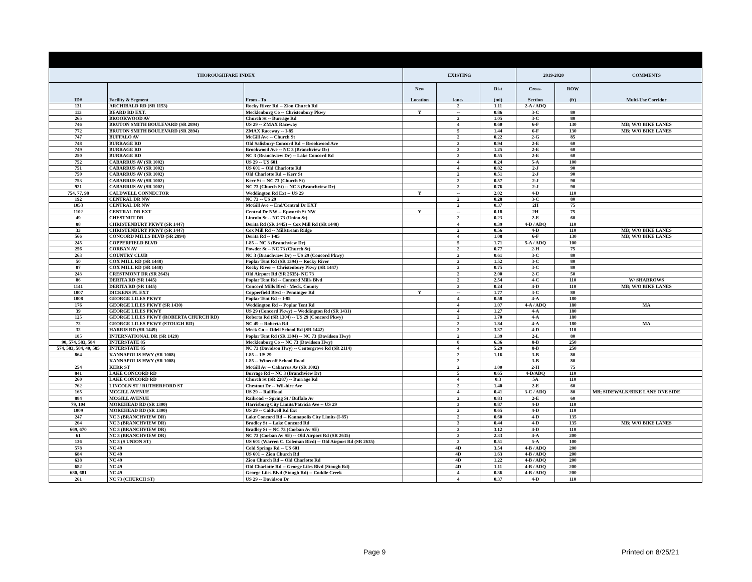| THOROUGHFARE INDEX | | | EXISTING | | | 2019-2020 | | COMMENTS |
| --- | --- | --- | --- | --- | --- | --- | --- | --- |
| ID# | Facility & Segment | From - To | New Location | lanes | Dist (mi) | Cross- Section | ROW (ft) | Multi-Use Corridor |
| 131 | ARCHIBALD RD (SR 1153) | Rocky River Rd -- Zion Church Rd | | 2 | 1.11 | 2-A / ADQ | | |
| 113 | BEARD RD EXT. | Mecklenburg Co -- Christenbury Pkwy | Y | -- | 0.86 | 3-C | 80 | |
| 265 | BROOKWOOD AV | Church St -- Burrage Rd | | 2 | 1.05 | 3-C | 80 | |
| 746 | BRUTON SMITH BOULEVARD (SR 2894) | US 29 -- ZMAX Raceway | | 4 | 0.60 | 6-F | 130 | MB; W/O BIKE LANES |
| 772 | BRUTON SMITH BOULEVARD (SR 2894) | ZMAX Raceway -- I-85 | | 5 | 1.44 | 6-F | 130 | MB; W/O BIKE LANES |
| 747 | BUFFALO AV | McGill Ave -- Church St | | 2 | 0.22 | 2-G | 85 | |
| 748 | BURRAGE RD | Old Salisbury-Concord Rd -- Brookwood Ave | | 2 | 0.94 | 2-E | 60 | |
| 749 | BURRAGE RD | Brookwood Ave -- NC 3 (Branchview Dr) | | 2 | 1.25 | 2-E | 60 | |
| 250 | BURRAGE RD | NC 3 (Branchview Dr) -- Lake Concord Rd | | 2 | 0.55 | 2-E | 60 | |
| 752 | CABARRUS AV (SR 1002) | US 29 -- US 601 | | 4 | 0.24 | 5-A | 100 | |
| 751 | CABARRUS AV (SR 1002) | US 601 -- Old Charlotte Rd | | 4 | 0.82 | 2-J | 90 | |
| 750 | CABARRUS AV (SR 1002) | Old Charlotte Rd -- Kerr St | | 2 | 0.51 | 2-J | 90 | |
| 753 | CABARRUS AV (SR 1002) | Kerr St -- NC 73 (Church St) | | 2 | 0.57 | 2-J | 90 | |
| 921 | CABARRUS AV (SR 1002) | NC 73 (Church St) -- NC 3 (Branchview Dr) | | 2 | 0.76 | 2-J | 90 | |
| 754, 77, 98 | CALDWELL CONNECTOR | Weddington Rd Ext -- US 29 | Y | -- | 2.02 | 4-D | 110 | |
| 192 | CENTRAL DR NW | NC 73 -- US 29 | | 2 | 0.28 | 3-C | 80 | |
| 1053 | CENTRAL DR NW | McGill Ave -- End/Central Dr EXT | | 2 | 0.37 | 2H | 75 | |
| 1102 | CENTRAL DR EXT | Central Dr NW -- Epworth St NW | Y | -- | 0.18 | 2H | 75 | |
| 49 | CHESTNUT DR | Lincoln St -- NC 73 (Union St) | | 2 | 0.23 | 2-E | 60 | |
| 88 | CHRISTENBURY PKWY (SR 1447) | Derita Rd (SR 1445) -- Cox Mill Rd (SR 1448) | | 4 | 0.39 | 4-D / ADQ | 110 | |
| 33 | CHRISTENBURY PKWY (SR 1447) | Cox Mill Rd -- Millstream Ridge | | 2 | 0.56 | 4-D | 110 | MB; W/O BIKE LANES |
| 566 | CONCORD MILLS BLVD (SR 2894) | Derita Rd -- I-85 | | 4 | 1.08 | 6-F | 130 | MB; W/O BIKE LANES |
| 245 | COPPERFIELD BLVD | I-85 -- NC 3 (Branchview Dr) | | 5 | 1.71 | 5-A / ADQ | 100 | |
| 256 | CORBAN AV | Powder St -- NC 73 (Church St) | | 2 | 0.77 | 2-H | 75 | |
| 263 | COUNTRY CLUB | NC 3 (Branchview Dr) -- US 29 (Concord Pkwy) | | 2 | 0.61 | 3-C | 80 | |
| 50 | COX MILL RD (SR 1448) | Poplar Tent Rd (SR 1394) -- Rocky River | | 2 | 1.52 | 3-C | 80 | |
| 87 | COX MILL RD (SR 1448) | Rocky River -- Christenbury Pkwy (SR 1447) | | 2 | 0.75 | 3-C | 80 | |
| 243 | CRESTMONT DR (SR 2643) | Old Airport Rd (SR 2635)- NC 73 | | 2 | 2.00 | 2-C | 50 | |
| 86 | DERITA RD (SR 1445) | Poplar Tent Rd -- Concord Mills Blvd | | 2 | 2.54 | 4-C | 110 | W/ SHARROWS |
| 1141 | DERITA RD (SR 1445) | Concord Mills Blvd - Meck. County | | 2 | 0.24 | 4-D | 110 | MB; W/O BIKE LANES |
| 1007 | DICKENS PL EXT | Copperfield Blvd -- Penninger Rd | Y | -- | 1.77 | 3-C | 80 | |
| 1008 | GEORGE LILES PKWY | Poplar Tent Rd -- I-85 | | 4 | 0.58 | 4-A | 180 | |
| 176 | GEORGE LILES PKWY (SR 1430) | Weddington Rd -- Poplar Tent Rd | | 4 | 1.07 | 4-A / ADQ | 180 | MA |
| 39 | GEORGE LILES PKWY | US 29 (Concord Pkwy) -- Weddington Rd (SR 1431) | | 4 | 1.27 | 4-A | 180 | |
| 125 | GEORGE LILES PKWY (ROBERTA CHURCH RD) | Roberta Rd (SR 1304) -- US 29 (Concord Pkwy) | | 2 | 1.70 | 4-A | 180 | |
| 72 | GEORGE LILES PKWY (STOUGH RD) | NC 49 -- Roberta Rd | | 2 | 1.84 | 4-A | 180 | MA |
| 32 | HARRIS RD (SR 1449) | Meck Co -- Odell School Rd (SR 1442) | | 2 | 3.37 | 4-D | 110 | |
| 185 | INTERNATIONAL DR (SR 1429) | Poplar Tent Rd (SR 1394) -- NC 73 (Davidson Hwy) | | 2 | 1.39 | 2-L | 80 | |
| 90, 574, 583, 584 | INTERSTATE 85 | Mecklenburg Co -- NC 73 (Davidson Hwy) | | 8 | 6.36 | 8-B | 250 | |
| 574, 583, 584, 40, 585 | INTERSTATE 85 | NC 73 (Davidson Hwy) -- Centergrove Rd (SR 2114) | | 4 | 5.29 | 8-B | 250 | |
| 864 | KANNAPOLIS HWY (SR 1008) | I-85 -- US 29 | | 2 | 1.16 | 3-B | 80 | |
| | KANNAPOLIS HWY (SR 1008) | I-85 -- Winecoff School Road | | 2 | | 3-B | 80 | |
| 254 | KERR ST | McGill Av -- Cabarrus Av (SR 1002) | | 2 | 1.00 | 2-H | 75 | |
| 841 | LAKE CONCORD RD | Burrage Rd -- NC 3 (Branchview Dr) | | 5 | 0.65 | 4-D/ADQ | 110 | |
| 260 | LAKE CONCORD RD | Church St (SR 2287) -- Burrage Rd | | 4 | 0.3 | 5A | 110 | |
| 762 | LINCOLN ST / RUTHERFORD ST | Chestnut Dr -- Wilshire Ave | | 2 | 1.40 | 2-E | 60 | |
| 165 | MCGILL AVENUE | US 29 -- RailRoad | | 4 | 0.41 | 3-C / ADQ | 80 | MB; SIDEWALK/BIKE LANE ONE SIDE |
| 884 | MCGILL AVENUE | Railroad -- Spring St / Buffalo Av | | 2 | 0.83 | 2-E | 60 | |
| 79, 104 | MOREHEAD RD (SR 1300) | Harrisburg City Limits/Patricia Ave -- US 29 | | 3 | 0.87 | 4-D | 110 | |
| 1009 | MOREHEAD RD (SR 1300) | US 29 -- Caldwell Rd Ext | | 2 | 0.65 | 4-D | 110 | |
| 247 | NC 3 (BRANCHVIEW DR) | Lake Concord Rd -- Kannapolis City Limits (I-85) | | 2 | 0.60 | 4-D | 135 | |
| 264 | NC 3 (BRANCHVIEW DR) | Bradley St -- Lake Concord Rd | | 3 | 0.44 | 4-D | 135 | MB; W/O BIKE LANES |
| 669, 670 | NC 3 (BRANCHVIEW DR) | Bradley St -- NC 73 (Corban Av SE) | | 2 | 3.12 | 4-D | 110 | |
| 61 | NC 3 (BRANCHVIEW DR) | NC 73 (Corban Av SE) -- Old Airport Rd (SR 2635) | | 2 | 2.33 | 4-A | 200 | |
| 136 | NC 3 (S UNION ST) | US 601 (Warren C. Coleman Blvd) -- Old Airport Rd (SR 2635) | | 2 | 0.51 | 5-A | 100 | |
| 578 | NC 49 | Cold Springs Rd -- US 601 | | 4D | 3.54 | 4-B / ADQ | 200 | |
| 684 | NC 49 | US 601 -- Zion Church Rd | | 4D | 1.63 | 4-B / ADQ | 200 | |
| 638 | NC 49 | Zion Church Rd -- Old Charlotte Rd | | 4D | 1.22 | 4-B / ADQ | 200 | |
| 682 | NC 49 | Old Charlotte Rd -- George Liles Blvd (Stough Rd) | | 4D | 1.11 | 4-B / ADQ | 200 | |
| 680, 681 | NC 49 | George Liles Blvd (Stough Rd) -- Coddle Creek | | 4 | 0.36 | 4-B / ADQ | 200 | |
| 261 | NC 73 (CHURCH ST) | US 29 -- Davidson Dr | | 4 | 0.37 | 4-D | 110 | |
Page 9 Printed on 8/25/21